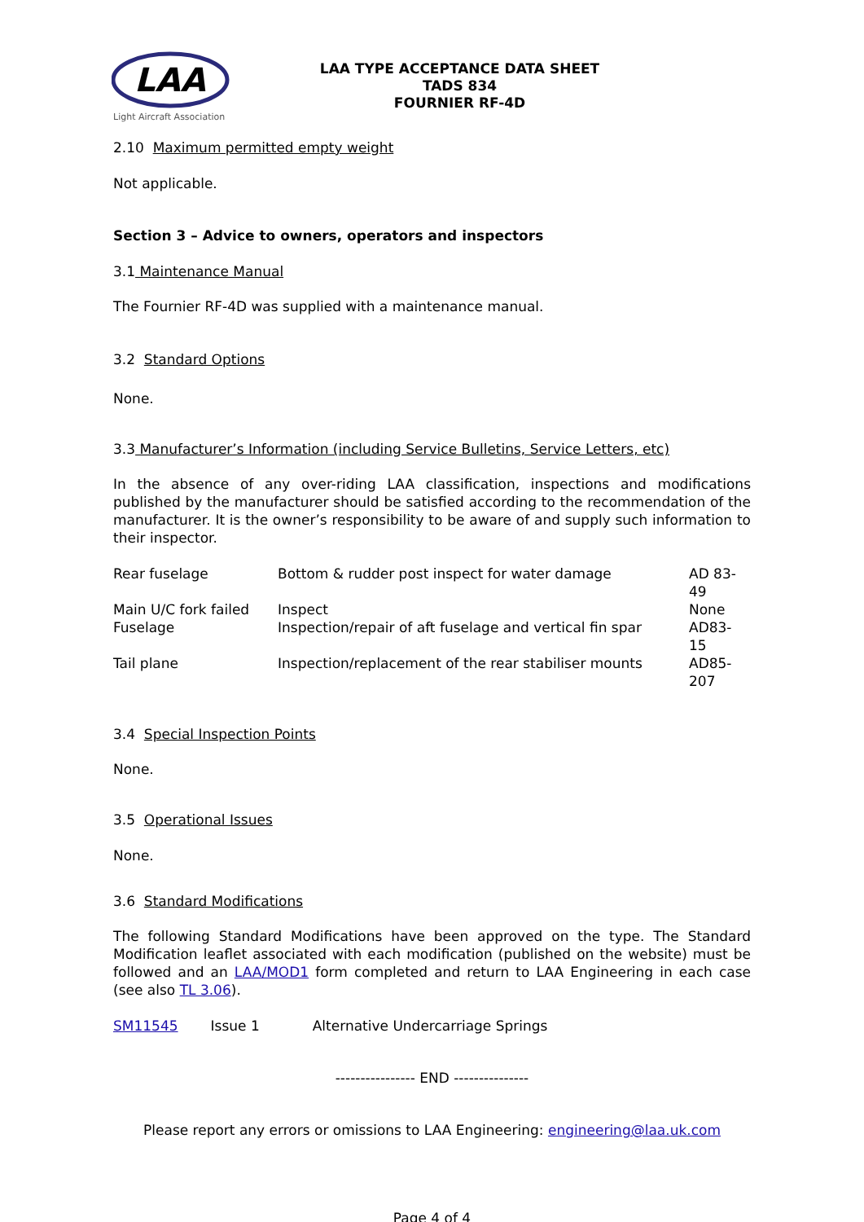LAA
Light Aircraft Association
LAA TYPE ACCEPTANCE DATA SHEET
TADS 834
FOURNIER RF-4D
2.10 Maximum permitted empty weight
Not applicable.
Section 3 – Advice to owners, operators and inspectors
3.1 Maintenance Manual
The Fournier RF-4D was supplied with a maintenance manual.
3.2 Standard Options
None.
3.3 Manufacturer’s Information (including Service Bulletins, Service Letters, etc)
In the absence of any over-riding LAA classification, inspections and modifications published by the manufacturer should be satisfied according to the recommendation of the manufacturer. It is the owner’s responsibility to be aware of and supply such information to their inspector.
| Rear fuselage | Bottom & rudder post inspect for water damage | AD 83-49 |
| Main U/C fork failed | Inspect | None |
| Fuselage | Inspection/repair of aft fuselage and vertical fin spar | AD83-15 |
| Tail plane | Inspection/replacement of the rear stabiliser mounts | AD85-207 |
3.4 Special Inspection Points
None.
3.5 Operational Issues
None.
3.6 Standard Modifications
The following Standard Modifications have been approved on the type. The Standard Modification leaflet associated with each modification (published on the website) must be followed and an LAA/MOD1 form completed and return to LAA Engineering in each case (see also TL 3.06).
SM11545 Issue 1 Alternative Undercarriage Springs
---------------- END ---------------
Please report any errors or omissions to LAA Engineering: engineering@laa.uk.com
Page 4 of 4